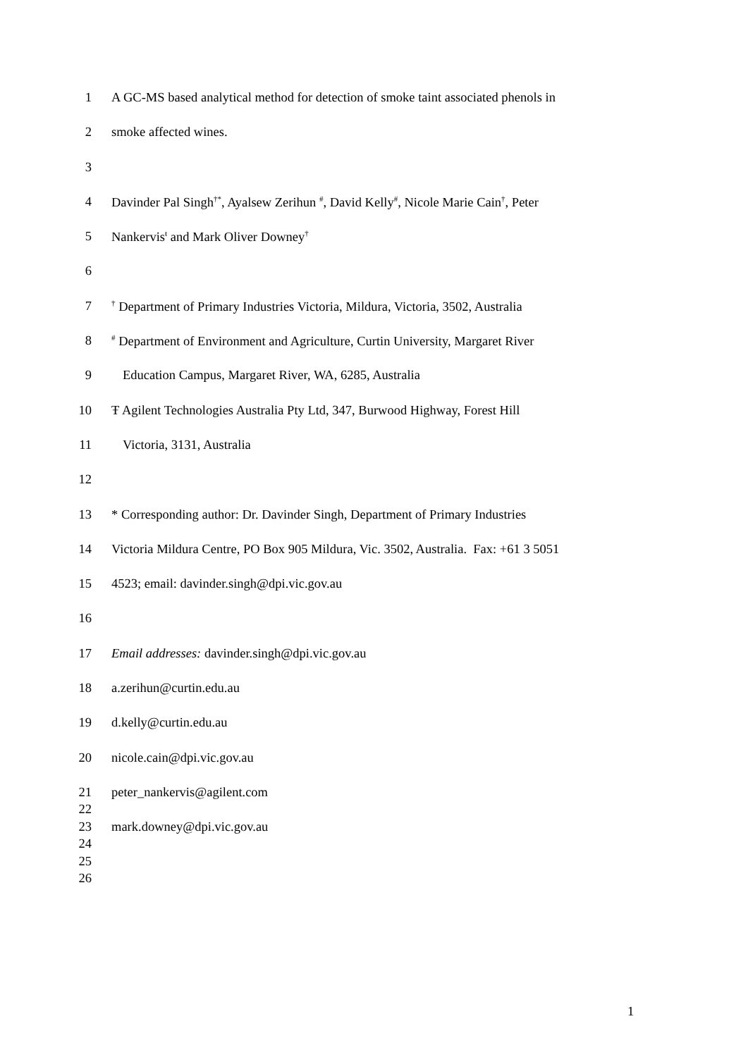1 A GC-MS based analytical method for detection of smoke taint associated phenols in
2 smoke affected wines.
3
4 Davinder Pal Singh<sup>†*</sup>, Ayalsew Zerihun <sup>#</sup>, David Kelly<sup>#</sup>, Nicole Marie Cain<sup>†</sup>, Peter
5 Nankervis<sup>ŧ</sup> and Mark Oliver Downey<sup>†</sup>
6
7<sup>†</sup> Department of Primary Industries Victoria, Mildura, Victoria, 3502, Australia
8<sup>#</sup> Department of Environment and Agriculture, Curtin University, Margaret River
9 Education Campus, Margaret River, WA, 6285, Australia
10 Ŧ Agilent Technologies Australia Pty Ltd, 347, Burwood Highway, Forest Hill
11 Victoria, 3131, Australia
12
13 * Corresponding author: Dr. Davinder Singh, Department of Primary Industries
14 Victoria Mildura Centre, PO Box 905 Mildura, Vic. 3502, Australia. Fax: +61 3 5051
15 4523; email: davinder.singh@dpi.vic.gov.au
16
17 Email addresses: davinder.singh@dpi.vic.gov.au
18 a.zerihun@curtin.edu.au
19 d.kelly@curtin.edu.au
20 nicole.cain@dpi.vic.gov.au
21 peter_nankervis@agilent.com
22
23 mark.downey@dpi.vic.gov.au
24
25
26
1